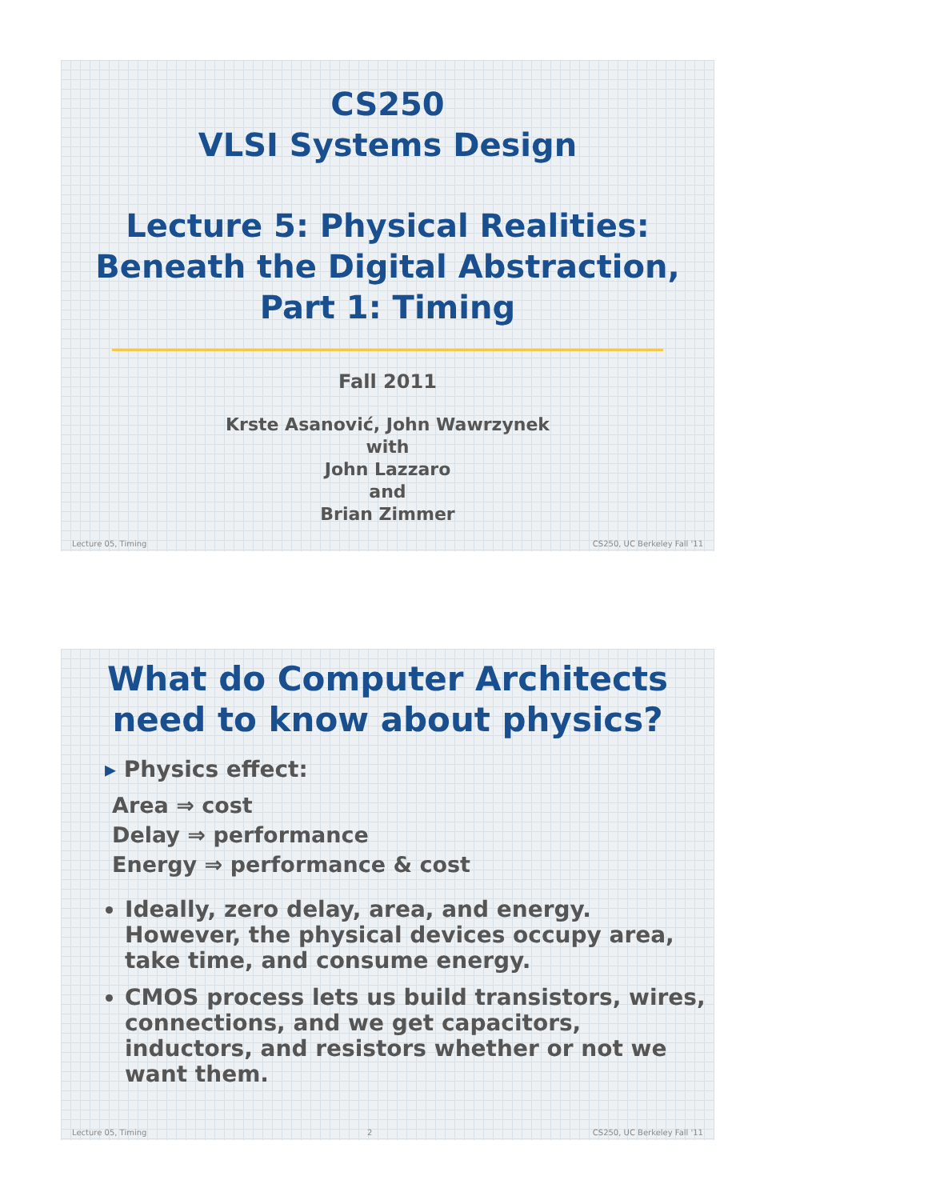CS250
VLSI Systems Design
Lecture 5: Physical Realities:
Beneath the Digital Abstraction,
Part 1: Timing
Fall 2011
Krste Asanović, John Wawrzynek
with
John Lazzaro
and
Brian Zimmer
Lecture 05, Timing CS250, UC Berkeley Fall '11
What do Computer Architects
need to know about physics?
▸ Physics effect:
Area ⇒ cost
Delay ⇒ performance
Energy ⇒ performance & cost
Ideally, zero delay, area, and energy. However, the physical devices occupy area, take time, and consume energy.
CMOS process lets us build transistors, wires, connections, and we get capacitors, inductors, and resistors whether or not we want them.
Lecture 05, Timing 2 CS250, UC Berkeley Fall '11